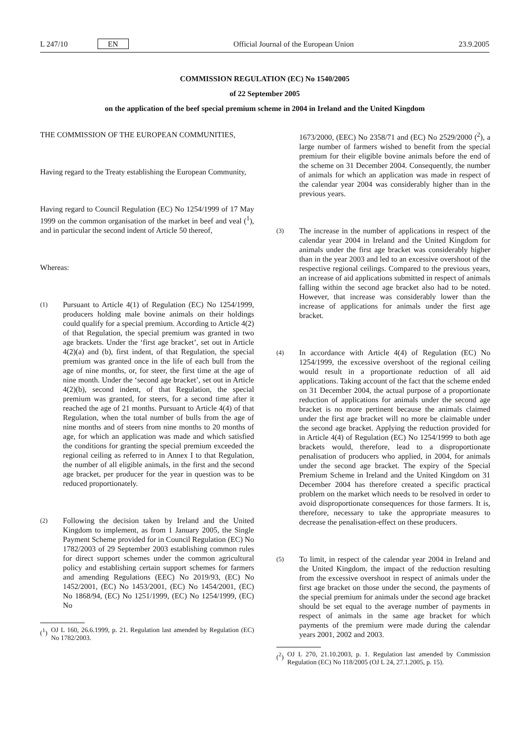L 247/10 EN
Official Journal of the European Union 23.9.2005
COMMISSION REGULATION (EC) No 1540/2005
of 22 September 2005
on the application of the beef special premium scheme in 2004 in Ireland and the United Kingdom
THE COMMISSION OF THE EUROPEAN COMMUNITIES,
Having regard to the Treaty establishing the European Community,
Having regard to Council Regulation (EC) No 1254/1999 of 17 May 1999 on the common organisation of the market in beef and veal (<sup>1</sup>), and in particular the second indent of Article 50 thereof,
Whereas:
(1)
Pursuant to Article 4(1) of Regulation (EC) No 1254/1999, producers holding male bovine animals on their holdings could qualify for a special premium. According to Article 4(2) of that Regulation, the special premium was granted in two age brackets. Under the ‘first age bracket’, set out in Article 4(2)(a) and (b), first indent, of that Regulation, the special premium was granted once in the life of each bull from the age of nine months, or, for steer, the first time at the age of nine month. Under the ‘second age bracket’, set out in Article 4(2)(b), second indent, of that Regulation, the special premium was granted, for steers, for a second time after it reached the age of 21 months. Pursuant to Article 4(4) of that Regulation, when the total number of bulls from the age of nine months and of steers from nine months to 20 months of age, for which an application was made and which satisfied the conditions for granting the special premium exceeded the regional ceiling as referred to in Annex I to that Regulation, the number of all eligible animals, in the first and the second age bracket, per producer for the year in question was to be reduced proportionately.
(2)
Following the decision taken by Ireland and the United Kingdom to implement, as from 1 January 2005, the Single Payment Scheme provided for in Council Regulation (EC) No 1782/2003 of 29 September 2003 establishing common rules for direct support schemes under the common agricultural policy and establishing certain support schemes for farmers and amending Regulations (EEC) No 2019/93, (EC) No 1452/2001, (EC) No 1453/2001, (EC) No 1454/2001, (EC) No 1868/94, (EC) No 1251/1999, (EC) No 1254/1999, (EC) No
(<sup>1</sup>)
OJ L 160, 26.6.1999, p. 21. Regulation last amended by Regulation (EC) No 1782/2003.
1673/2000, (EEC) No 2358/71 and (EC) No 2529/2000 (<sup>2</sup>), a large number of farmers wished to benefit from the special premium for their eligible bovine animals before the end of the scheme on 31 December 2004. Consequently, the number of animals for which an application was made in respect of the calendar year 2004 was considerably higher than in the previous years.
(3)
The increase in the number of applications in respect of the calendar year 2004 in Ireland and the United Kingdom for animals under the first age bracket was considerably higher than in the year 2003 and led to an excessive overshoot of the respective regional ceilings. Compared to the previous years, an increase of aid applications submitted in respect of animals falling within the second age bracket also had to be noted. However, that increase was considerably lower than the increase of applications for animals under the first age bracket.
(4)
In accordance with Article 4(4) of Regulation (EC) No 1254/1999, the excessive overshoot of the regional ceiling would result in a proportionate reduction of all aid applications. Taking account of the fact that the scheme ended on 31 December 2004, the actual purpose of a proportionate reduction of applications for animals under the second age bracket is no more pertinent because the animals claimed under the first age bracket will no more be claimable under the second age bracket. Applying the reduction provided for in Article 4(4) of Regulation (EC) No 1254/1999 to both age brackets would, therefore, lead to a disproportionate penalisation of producers who applied, in 2004, for animals under the second age bracket. The expiry of the Special Premium Scheme in Ireland and the United Kingdom on 31 December 2004 has therefore created a specific practical problem on the market which needs to be resolved in order to avoid disproportionate consequences for those farmers. It is, therefore, necessary to take the appropriate measures to decrease the penalisation-effect on these producers.
(5)
To limit, in respect of the calendar year 2004 in Ireland and the United Kingdom, the impact of the reduction resulting from the excessive overshoot in respect of animals under the first age bracket on those under the second, the payments of the special premium for animals under the second age bracket should be set equal to the average number of payments in respect of animals in the same age bracket for which payments of the premium were made during the calendar years 2001, 2002 and 2003.
(<sup>2</sup>)
OJ L 270, 21.10.2003, p. 1. Regulation last amended by Commission Regulation (EC) No 118/2005 (OJ L 24, 27.1.2005, p. 15).